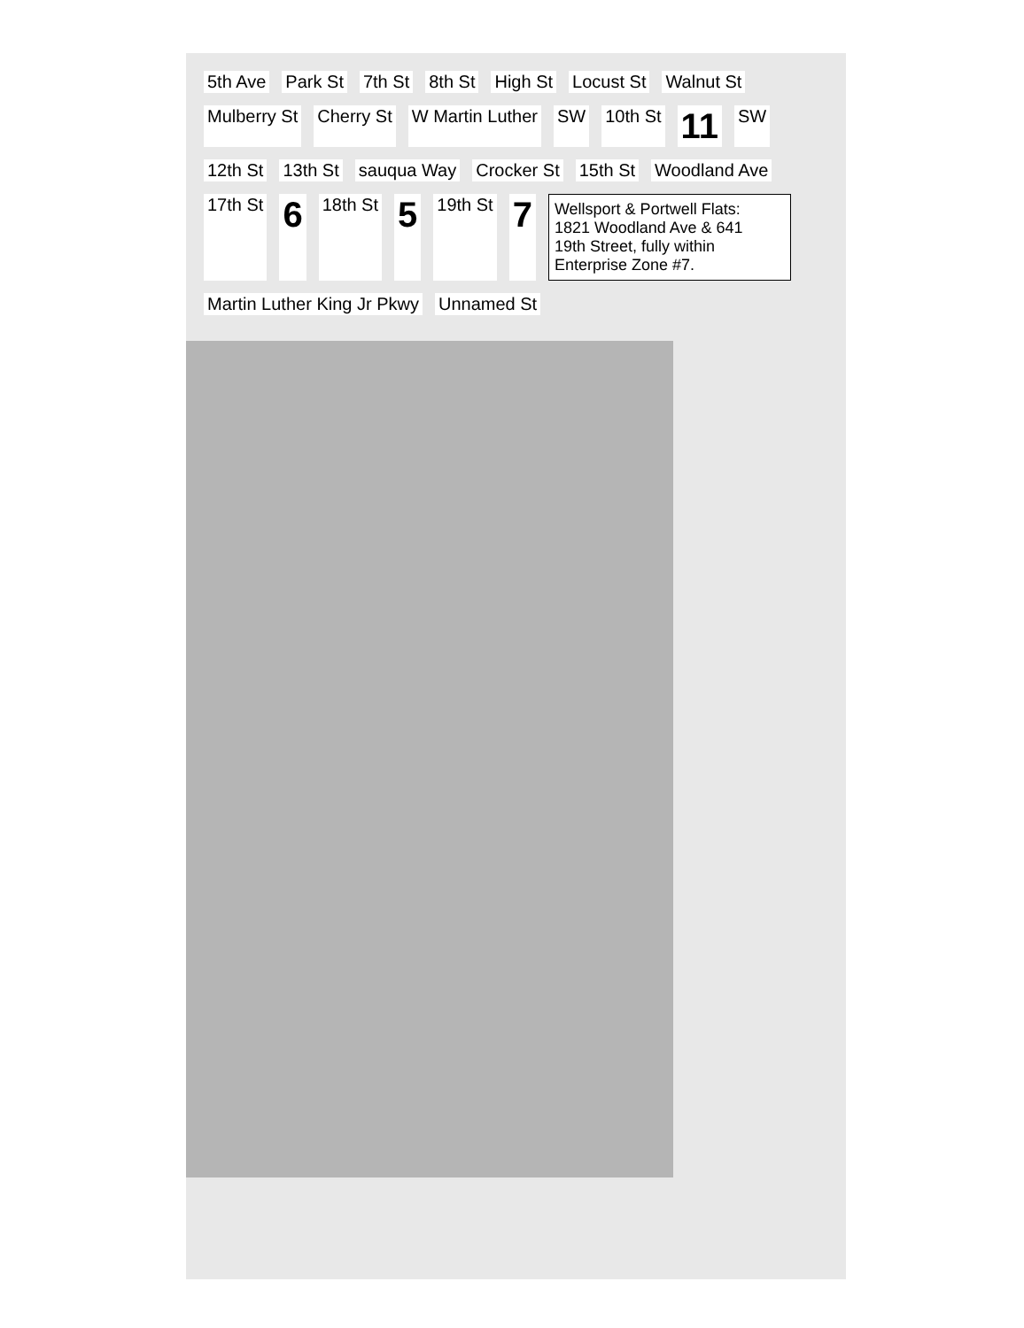5th Ave Park St 7th St 8th St High St Locust St Walnut St Mulberry St Cherry St W Martin Luther SW 10th St 11 SW 12th St 13th St sauqua Way Crocker St 15th St Woodland Ave 17th St 6 18th St 5 19th St 7
Wellsport & Portwell Flats:
1821 Woodland Ave & 641
19th Street, fully within
Enterprise Zone #7.
Martin Luther King Jr Pkwy Unnamed St